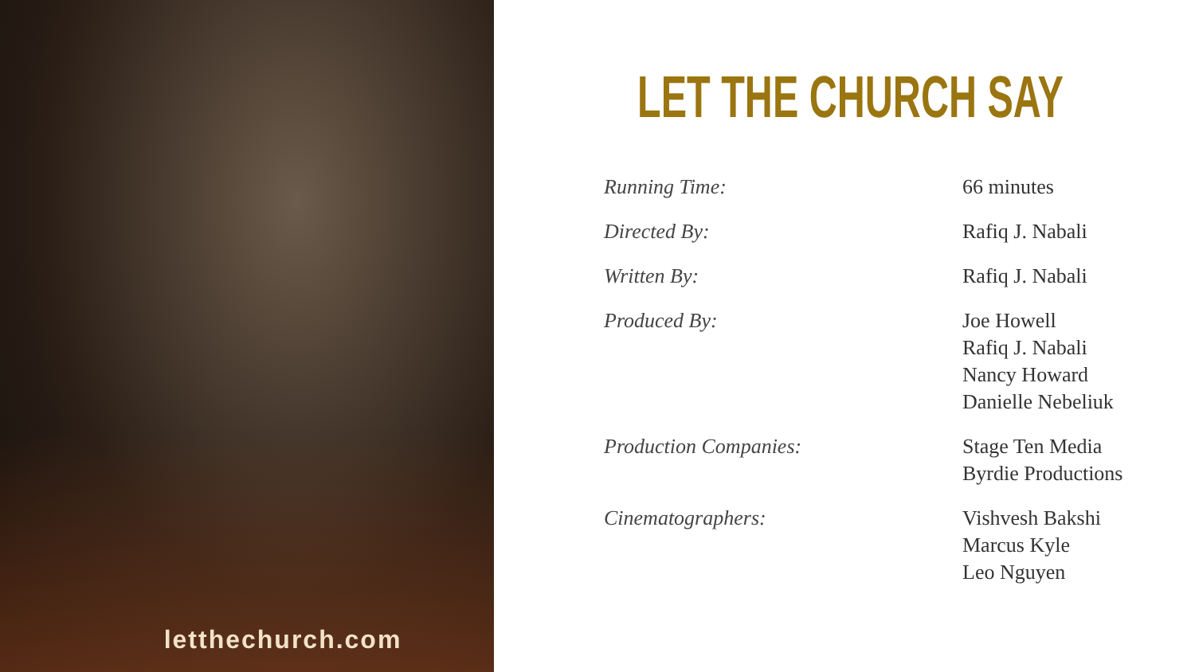letthechurch.com
LET THE CHURCH SAY
| Running Time: | 66 minutes |
| Directed By: | Rafiq J. Nabali |
| Written By: | Rafiq J. Nabali |
| Produced By: | Joe Howell Rafiq J. Nabali Nancy Howard Danielle Nebeliuk |
| Production Companies: | Stage Ten Media Byrdie Productions |
| Cinematographers: | Vishvesh Bakshi Marcus Kyle Leo Nguyen |